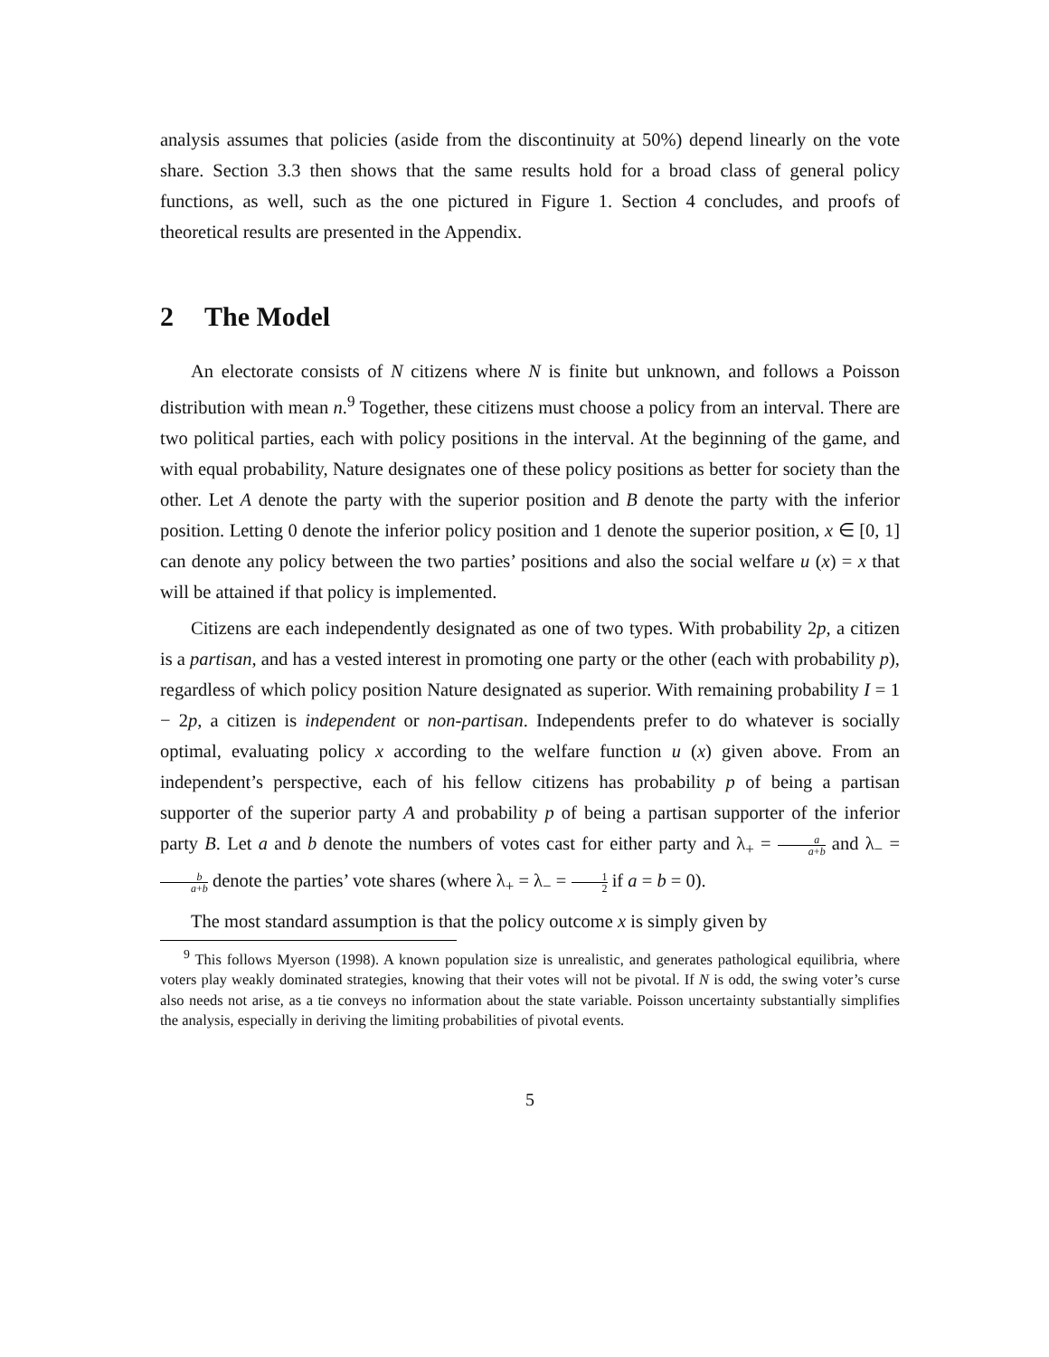analysis assumes that policies (aside from the discontinuity at 50%) depend linearly on the vote share. Section 3.3 then shows that the same results hold for a broad class of general policy functions, as well, such as the one pictured in Figure 1. Section 4 concludes, and proofs of theoretical results are presented in the Appendix.
2 The Model
An electorate consists of N citizens where N is finite but unknown, and follows a Poisson distribution with mean n.<sup>9</sup> Together, these citizens must choose a policy from an interval. There are two political parties, each with policy positions in the interval. At the beginning of the game, and with equal probability, Nature designates one of these policy positions as better for society than the other. Let A denote the party with the superior position and B denote the party with the inferior position. Letting 0 denote the inferior policy position and 1 denote the superior position, x ∈ [0, 1] can denote any policy between the two parties’ positions and also the social welfare u (x) = x that will be attained if that policy is implemented.
Citizens are each independently designated as one of two types. With probability 2p, a citizen is a partisan, and has a vested interest in promoting one party or the other (each with probability p), regardless of which policy position Nature designated as superior. With remaining probability I = 1 − 2p, a citizen is independent or non-partisan. Independents prefer to do whatever is socially optimal, evaluating policy x according to the welfare function u (x) given above. From an independent’s perspective, each of his fellow citizens has probability p of being a partisan supporter of the superior party A and probability p of being a partisan supporter of the inferior party B. Let a and b denote the numbers of votes cast for either party and λ<sub>+</sub> = a a+b and λ<sub>−</sub> = b a+b denote the parties’ vote shares (where λ<sub>+</sub> = λ<sub>−</sub> = 1 2 if a = b = 0).
The most standard assumption is that the policy outcome x is simply given by
<sup>9</sup> This follows Myerson (1998). A known population size is unrealistic, and generates pathological equilibria, where voters play weakly dominated strategies, knowing that their votes will not be pivotal. If N is odd, the swing voter’s curse also needs not arise, as a tie conveys no information about the state variable. Poisson uncertainty substantially simplifies the analysis, especially in deriving the limiting probabilities of pivotal events.
5